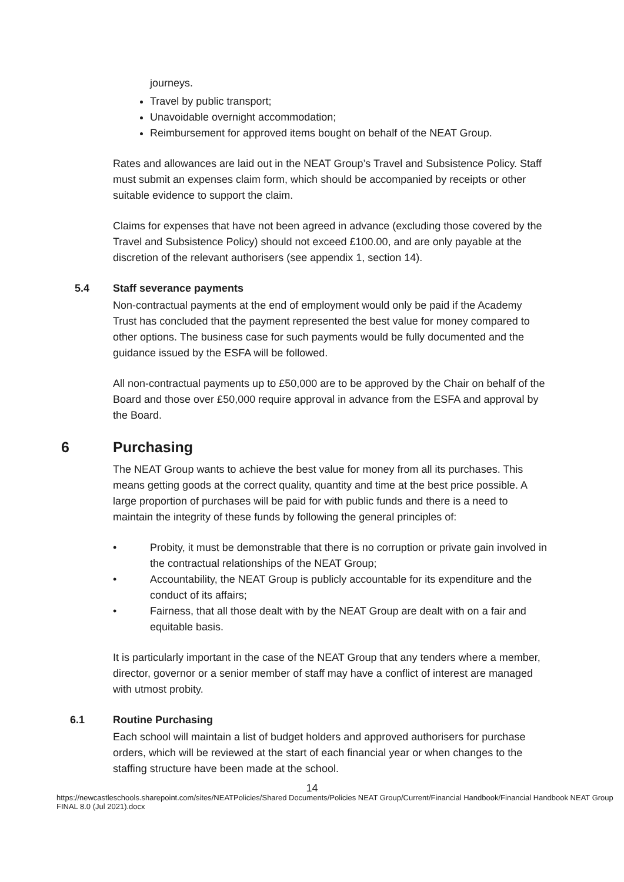journeys.
Travel by public transport;
Unavoidable overnight accommodation;
Reimbursement for approved items bought on behalf of the NEAT Group.
Rates and allowances are laid out in the NEAT Group’s Travel and Subsistence Policy. Staff must submit an expenses claim form, which should be accompanied by receipts or other suitable evidence to support the claim.
Claims for expenses that have not been agreed in advance (excluding those covered by the Travel and Subsistence Policy) should not exceed £100.00, and are only payable at the discretion of the relevant authorisers (see appendix 1, section 14).
5.4 Staff severance payments
Non-contractual payments at the end of employment would only be paid if the Academy Trust has concluded that the payment represented the best value for money compared to other options. The business case for such payments would be fully documented and the guidance issued by the ESFA will be followed.
All non-contractual payments up to £50,000 are to be approved by the Chair on behalf of the Board and those over £50,000 require approval in advance from the ESFA and approval by the Board.
6 Purchasing
The NEAT Group wants to achieve the best value for money from all its purchases. This means getting goods at the correct quality, quantity and time at the best price possible. A large proportion of purchases will be paid for with public funds and there is a need to maintain the integrity of these funds by following the general principles of:
• Probity, it must be demonstrable that there is no corruption or private gain involved in the contractual relationships of the NEAT Group;
• Accountability, the NEAT Group is publicly accountable for its expenditure and the conduct of its affairs;
• Fairness, that all those dealt with by the NEAT Group are dealt with on a fair and equitable basis.
It is particularly important in the case of the NEAT Group that any tenders where a member, director, governor or a senior member of staff may have a conflict of interest are managed with utmost probity.
6.1 Routine Purchasing
Each school will maintain a list of budget holders and approved authorisers for purchase orders, which will be reviewed at the start of each financial year or when changes to the staffing structure have been made at the school.
14
https://newcastleschools.sharepoint.com/sites/NEATPolicies/Shared Documents/Policies NEAT Group/Current/Financial Handbook/Financial Handbook NEAT Group FINAL 8.0 (Jul 2021).docx